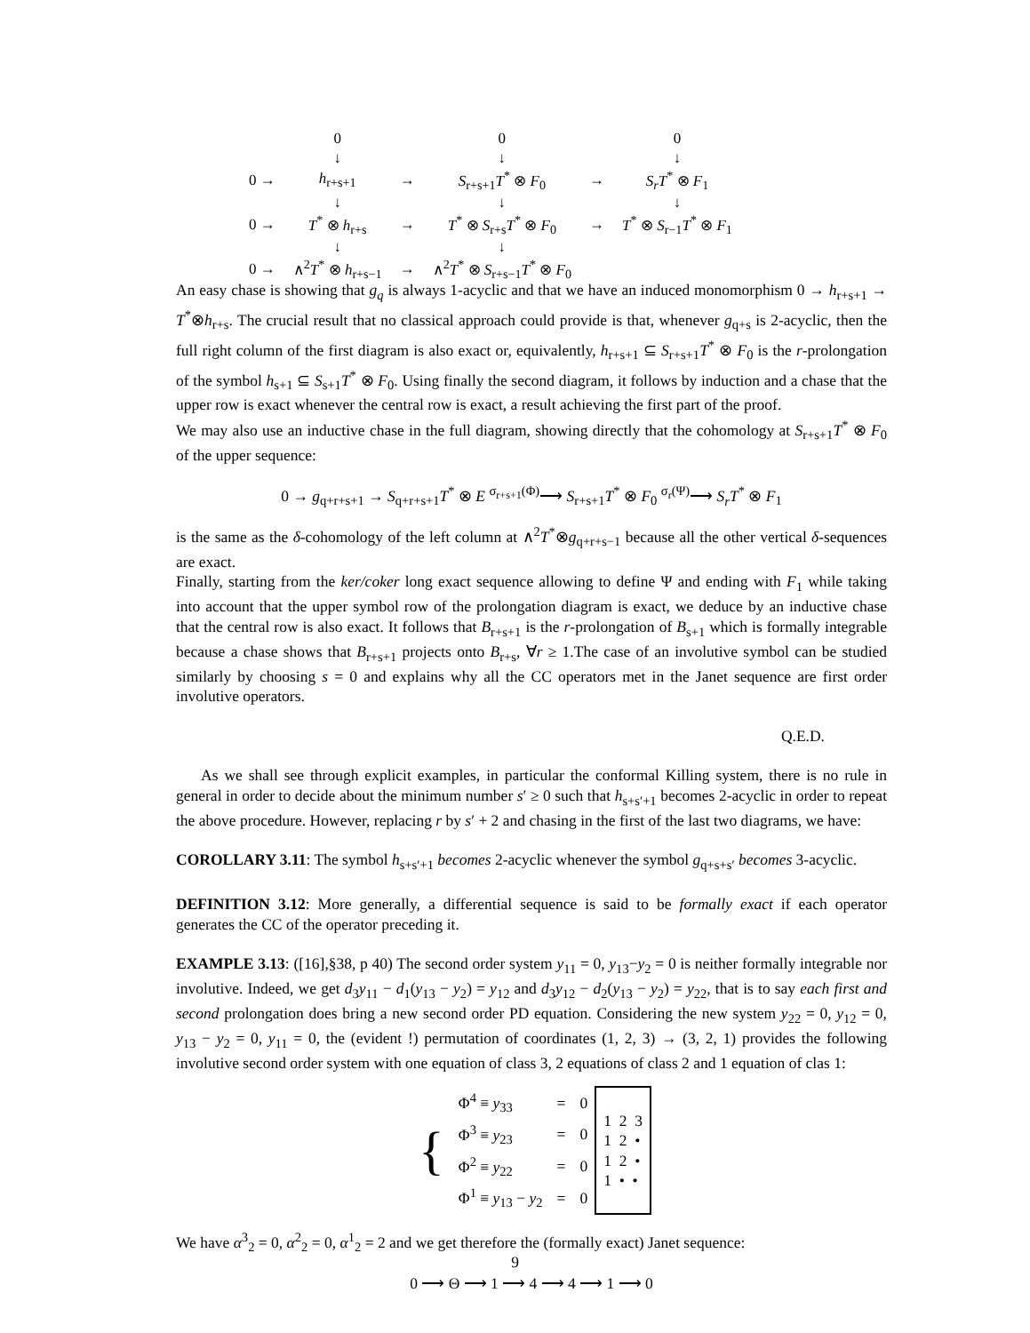| | 0 | | 0 | | 0 |
| | ↓ | | ↓ | | ↓ |
| 0 → | h<sub>r+s+1</sub> | → | S<sub>r+s+1</sub> T<sup>*</sup> ⊗ F<sub>0</sub> | → | S<sub>r</sub>T<sup>*</sup> ⊗ F<sub>1</sub> |
| | ↓ | | ↓ | | ↓ |
| 0 → | T<sup>*</sup> ⊗ h<sub>r+s</sub> | → | T<sup>*</sup> ⊗ S<sub>r+s</sub> T<sup>*</sup> ⊗ F<sub>0</sub> | → | T<sup>*</sup> ⊗ S<sub>r−1</sub> T<sup>*</sup> ⊗ F<sub>1</sub> |
| | ↓ | | ↓ | | |
| 0 → | ∧<sup>2</sup> T<sup>*</sup> ⊗ h<sub>r+s−1</sub> | → | ∧<sup>2</sup> T<sup>*</sup> ⊗ S<sub>r+s−1</sub> T<sup>*</sup> ⊗ F<sub>0</sub> | | |
An easy chase is showing that g<sub>q</sub> is always 1-acyclic and that we have an induced monomorphism 0 → h<sub>r+s+1</sub> → T<sup>*</sup>⊗h<sub>r+s</sub>. The crucial result that no classical approach could provide is that, whenever g<sub>q+s</sub> is 2-acyclic, then the full right column of the first diagram is also exact or, equivalently, h<sub>r+s+1</sub> ⊆ S<sub>r+s+1</sub>T<sup>*</sup> ⊗ F<sub>0</sub> is the r-prolongation of the symbol h<sub>s+1</sub> ⊆ S<sub>s+1</sub>T<sup>*</sup> ⊗ F<sub>0</sub>. Using finally the second diagram, it follows by induction and a chase that the upper row is exact whenever the central row is exact, a result achieving the first part of the proof.
We may also use an inductive chase in the full diagram, showing directly that the cohomology at S<sub>r+s+1</sub>T<sup>*</sup> ⊗ F<sub>0</sub> of the upper sequence:
0 → g<sub>q+r+s+1</sub> → S<sub>q+r+s+1</sub>T<sup>*</sup> ⊗ E <sup>σ<sub>r+s+1</sub>(Φ)</sup>⟶ S<sub>r+s+1</sub>T<sup>*</sup> ⊗ F<sub>0</sub> <sup>σ<sub>r</sub>(Ψ)</sup>⟶ S<sub>r</sub>T<sup>*</sup> ⊗ F<sub>1</sub>
is the same as the δ-cohomology of the left column at ∧<sup>2</sup>T<sup>*</sup>⊗g<sub>q+r+s−1</sub> because all the other vertical δ-sequences are exact.
Finally, starting from the ker/coker long exact sequence allowing to define Ψ and ending with F<sub>1</sub> while taking into account that the upper symbol row of the prolongation diagram is exact, we deduce by an inductive chase that the central row is also exact. It follows that B<sub>r+s+1</sub> is the r-prolongation of B<sub>s+1</sub> which is formally integrable because a chase shows that B<sub>r+s+1</sub> projects onto B<sub>r+s</sub>, ∀r ≥ 1.The case of an involutive symbol can be studied similarly by choosing s = 0 and explains why all the CC operators met in the Janet sequence are first order involutive operators.
Q.E.D.
As we shall see through explicit examples, in particular the conformal Killing system, there is no rule in general in order to decide about the minimum number s′ ≥ 0 such that h<sub>s+s′+1</sub> becomes 2-acyclic in order to repeat the above procedure. However, replacing r by s′ + 2 and chasing in the first of the last two diagrams, we have:
COROLLARY 3.11: The symbol h<sub>s+s′+1</sub> becomes 2-acyclic whenever the symbol g<sub>q+s+s′</sub> becomes 3-acyclic.
DEFINITION 3.12: More generally, a differential sequence is said to be formally exact if each operator generates the CC of the operator preceding it.
EXAMPLE 3.13: ([16],§38, p 40) The second order system y<sub>11</sub> = 0, y<sub>13</sub>−y<sub>2</sub> = 0 is neither formally integrable nor involutive. Indeed, we get d<sub>3</sub>y<sub>11</sub> − d<sub>1</sub>(y<sub>13</sub> − y<sub>2</sub>) = y<sub>12</sub> and d<sub>3</sub>y<sub>12</sub> − d<sub>2</sub>(y<sub>13</sub> − y<sub>2</sub>) = y<sub>22</sub>, that is to say each first and second prolongation does bring a new second order PD equation. Considering the new system y<sub>22</sub> = 0, y<sub>12</sub> = 0, y<sub>13</sub> − y<sub>2</sub> = 0, y<sub>11</sub> = 0, the (evident !) permutation of coordinates (1, 2, 3) → (3, 2, 1) provides the following involutive second order system with one equation of class 3, 2 equations of class 2 and 1 equation of clas 1:
| { | Φ<sup>4</sup> ≡ y<sub>33</sub> | = | 0 | 1 2 3 1 2 • 1 2 • 1 • • |
| | Φ<sup>3</sup> ≡ y<sub>23</sub> | = | 0 | |
| | Φ<sup>2</sup> ≡ y<sub>22</sub> | = | 0 | |
| | Φ<sup>1</sup> ≡ y<sub>13</sub> − y<sub>2</sub> | = | 0 | |
We have α<sup>3</sup><sub>2</sub> = 0, α<sup>2</sup><sub>2</sub> = 0, α<sup>1</sup><sub>2</sub> = 2 and we get therefore the (formally exact) Janet sequence:
0 ⟶ Θ ⟶ 1 ⟶ 4 ⟶ 4 ⟶ 1 ⟶ 0
9